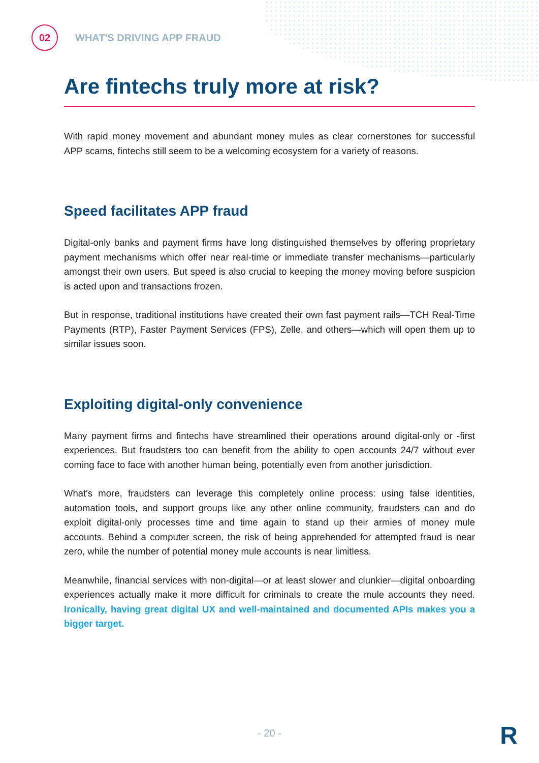02
WHAT'S DRIVING APP FRAUD
Are fintechs truly more at risk?
With rapid money movement and abundant money mules as clear cornerstones for successful APP scams, fintechs still seem to be a welcoming ecosystem for a variety of reasons.
Speed facilitates APP fraud
Digital-only banks and payment firms have long distinguished themselves by offering proprietary payment mechanisms which offer near real-time or immediate transfer mechanisms—particularly amongst their own users. But speed is also crucial to keeping the money moving before suspicion is acted upon and transactions frozen.
But in response, traditional institutions have created their own fast payment rails—TCH Real-Time Payments (RTP), Faster Payment Services (FPS), Zelle, and others—which will open them up to similar issues soon.
Exploiting digital-only convenience
Many payment firms and fintechs have streamlined their operations around digital-only or -first experiences. But fraudsters too can benefit from the ability to open accounts 24/7 without ever coming face to face with another human being, potentially even from another jurisdiction.
What's more, fraudsters can leverage this completely online process: using false identities, automation tools, and support groups like any other online community, fraudsters can and do exploit digital-only processes time and time again to stand up their armies of money mule accounts. Behind a computer screen, the risk of being apprehended for attempted fraud is near zero, while the number of potential money mule accounts is near limitless.
Meanwhile, financial services with non-digital—or at least slower and clunkier—digital onboarding experiences actually make it more difficult for criminals to create the mule accounts they need. Ironically, having great digital UX and well-maintained and documented APIs makes you a bigger target.
- 20 - R